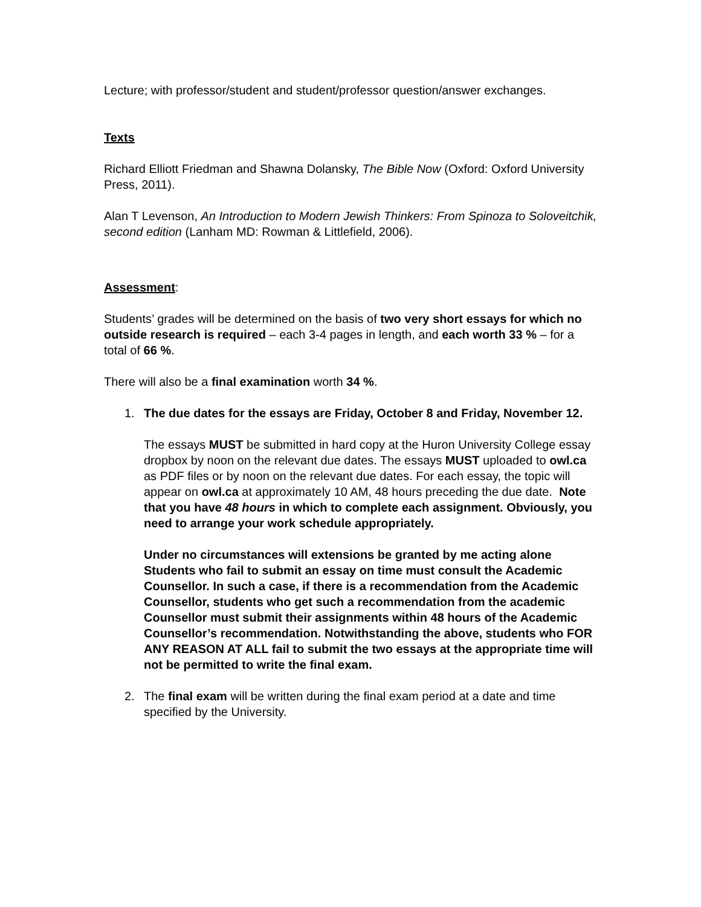Lecture; with professor/student and student/professor question/answer exchanges.
Texts
Richard Elliott Friedman and Shawna Dolansky, The Bible Now (Oxford: Oxford University Press, 2011).
Alan T Levenson, An Introduction to Modern Jewish Thinkers: From Spinoza to Soloveitchik, second edition (Lanham MD: Rowman & Littlefield, 2006).
Assessment:
Students’ grades will be determined on the basis of two very short essays for which no outside research is required – each 3-4 pages in length, and each worth 33 % – for a total of 66 %.
There will also be a final examination worth 34 %.
1. The due dates for the essays are Friday, October 8 and Friday, November 12.
The essays MUST be submitted in hard copy at the Huron University College essay dropbox by noon on the relevant due dates. The essays MUST uploaded to owl.ca as PDF files or by noon on the relevant due dates. For each essay, the topic will appear on owl.ca at approximately 10 AM, 48 hours preceding the due date. Note that you have 48 hours in which to complete each assignment. Obviously, you need to arrange your work schedule appropriately.
Under no circumstances will extensions be granted by me acting alone Students who fail to submit an essay on time must consult the Academic Counsellor. In such a case, if there is a recommendation from the Academic Counsellor, students who get such a recommendation from the academic Counsellor must submit their assignments within 48 hours of the Academic Counsellor’s recommendation. Notwithstanding the above, students who FOR ANY REASON AT ALL fail to submit the two essays at the appropriate time will not be permitted to write the final exam.
2. The final exam will be written during the final exam period at a date and time specified by the University.